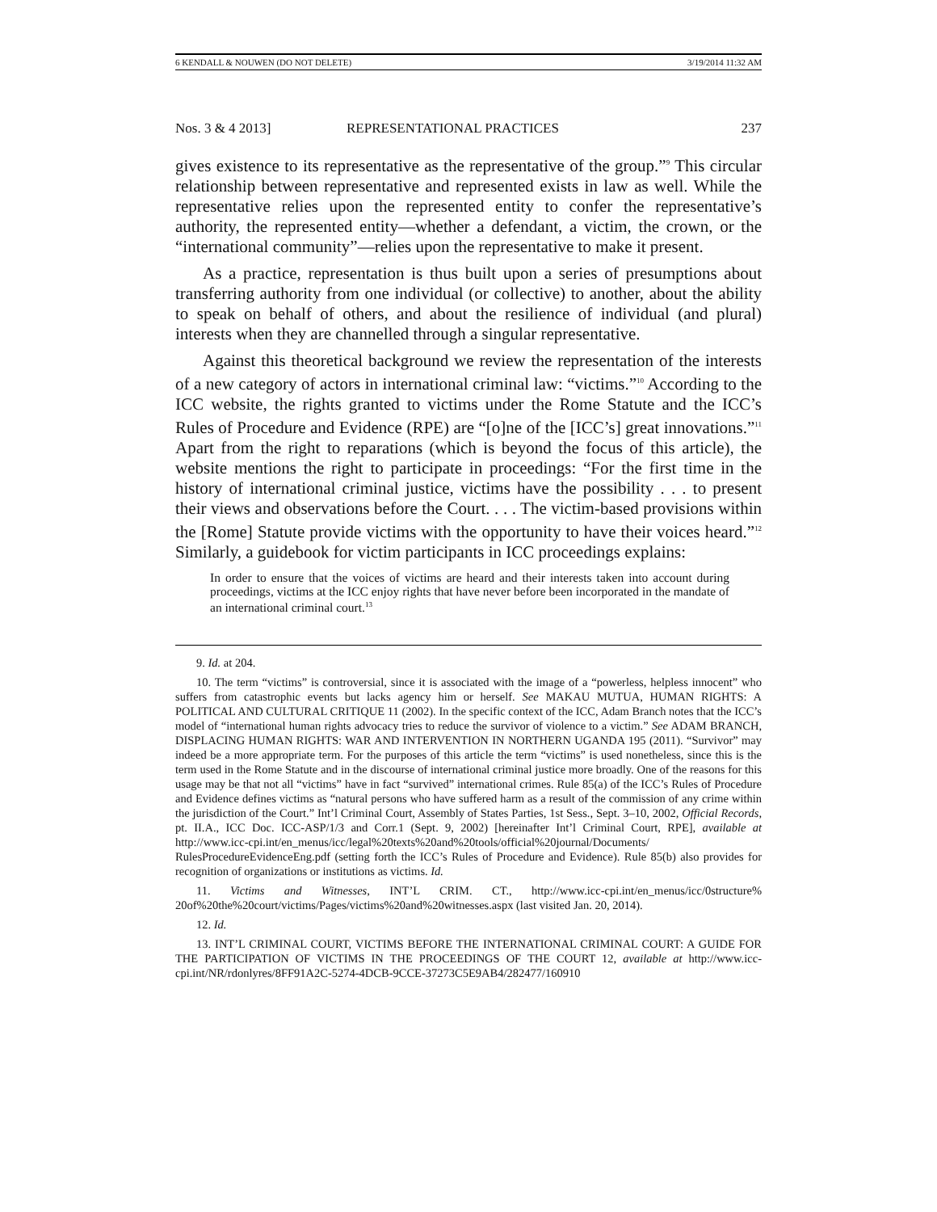6 KENDALL & NOUWEN (DO NOT DELETE) 3/19/2014 11:32 AM
Nos. 3 & 4 2013] REPRESENTATIONAL PRACTICES 237
gives existence to its representative as the representative of the group.”<sup>9</sup> This circular relationship between representative and represented exists in law as well. While the representative relies upon the represented entity to confer the representative’s authority, the represented entity—whether a defendant, a victim, the crown, or the “international community”—relies upon the representative to make it present.
As a practice, representation is thus built upon a series of presumptions about transferring authority from one individual (or collective) to another, about the ability to speak on behalf of others, and about the resilience of individual (and plural) interests when they are channelled through a singular representative.
Against this theoretical background we review the representation of the interests of a new category of actors in international criminal law: “victims.”<sup>10</sup> According to the ICC website, the rights granted to victims under the Rome Statute and the ICC’s Rules of Procedure and Evidence (RPE) are “[o]ne of the [ICC’s] great innovations.”<sup>11</sup> Apart from the right to reparations (which is beyond the focus of this article), the website mentions the right to participate in proceedings: “For the first time in the history of international criminal justice, victims have the possibility . . . to present their views and observations before the Court. . . . The victim-based provisions within the [Rome] Statute provide victims with the opportunity to have their voices heard.”<sup>12</sup> Similarly, a guidebook for victim participants in ICC proceedings explains:
In order to ensure that the voices of victims are heard and their interests taken into account during proceedings, victims at the ICC enjoy rights that have never before been incorporated in the mandate of an international criminal court.<sup>13</sup>
9. Id. at 204.
10. The term “victims” is controversial, since it is associated with the image of a “powerless, helpless innocent” who suffers from catastrophic events but lacks agency him or herself. See MAKAU MUTUA, HUMAN RIGHTS: A POLITICAL AND CULTURAL CRITIQUE 11 (2002). In the specific context of the ICC, Adam Branch notes that the ICC’s model of “international human rights advocacy tries to reduce the survivor of violence to a victim.” See ADAM BRANCH, DISPLACING HUMAN RIGHTS: WAR AND INTERVENTION IN NORTHERN UGANDA 195 (2011). “Survivor” may indeed be a more appropriate term. For the purposes of this article the term “victims” is used nonetheless, since this is the term used in the Rome Statute and in the discourse of international criminal justice more broadly. One of the reasons for this usage may be that not all “victims” have in fact “survived” international crimes. Rule 85(a) of the ICC’s Rules of Procedure and Evidence defines victims as “natural persons who have suffered harm as a result of the commission of any crime within the jurisdiction of the Court.” Int’l Criminal Court, Assembly of States Parties, 1st Sess., Sept. 3–10, 2002, Official Records, pt. II.A., ICC Doc. ICC-ASP/1/3 and Corr.1 (Sept. 9, 2002) [hereinafter Int’l Criminal Court, RPE], available at http://www.icc-cpi.int/en_menus/icc/legal%20texts%20and%20tools/official%20journal/Documents/ RulesProcedureEvidenceEng.pdf (setting forth the ICC’s Rules of Procedure and Evidence). Rule 85(b) also provides for recognition of organizations or institutions as victims. Id.
11. Victims and Witnesses, INT’L CRIM. CT., http://www.icc-cpi.int/en_menus/icc/0structure% 20of%20the%20court/victims/Pages/victims%20and%20witnesses.aspx (last visited Jan. 20, 2014).
12. Id.
13. INT’L CRIMINAL COURT, VICTIMS BEFORE THE INTERNATIONAL CRIMINAL COURT: A GUIDE FOR THE PARTICIPATION OF VICTIMS IN THE PROCEEDINGS OF THE COURT 12, available at http://www.icc-cpi.int/NR/rdonlyres/8FF91A2C-5274-4DCB-9CCE-37273C5E9AB4/282477/160910